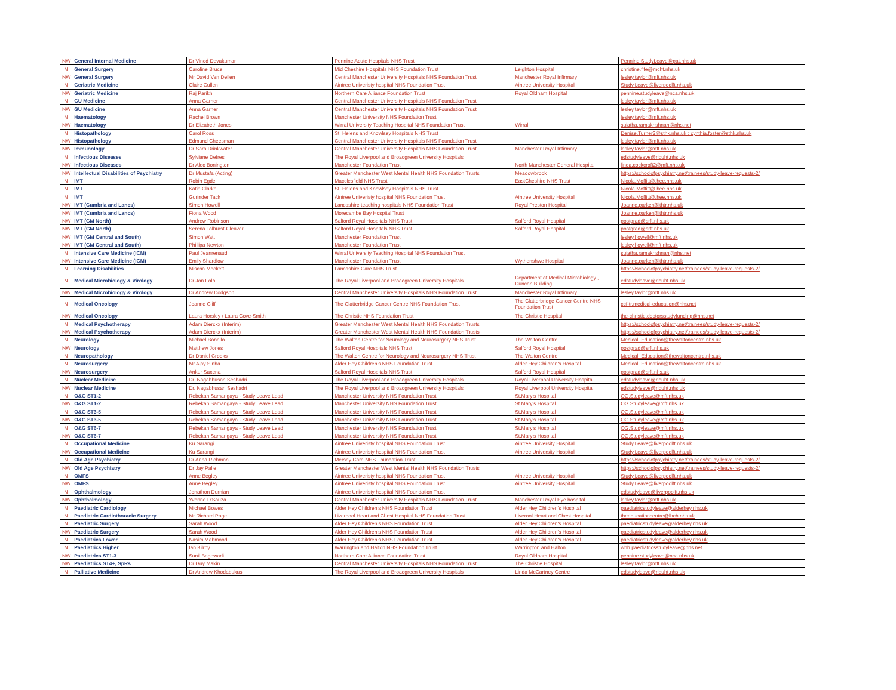| NW | General Internal Medicine | Dr Vinod Devakumar | Pennine Acute Hospitals NHS Trust | | Pennine.StudyLeave@pat.nhs.uk |
| M | General Surgery | Caroline Bruce | Mid Cheshire Hospitals NHS Foundation Trust | Leighton Hospital | christine.fife@mcht.nhs.uk |
| NW | General Surgery | Mr David Van Dellen | Central Manchester University Hospitals NHS Foundation Trust | Manchester Royal Infirmary | lesley.taylor@mft.nhs.uk |
| M | Geriatric Medicine | Claire Cullen | Aintree Univeristy hospital NHS Foundation Trust | Aintree University Hospital | Study.Leave@liverpoolft.nhs.uk |
| NW | Geriatric Medicine | Raj Parikh | Northern Care Alliance Foundation Trust | Royal Oldham Hospital | pennine.studyleave@nca.nhs.uk |
| M | GU Medicine | Anna Garner | Central Manchester University Hospitals NHS Foundation Trust | | lesley.taylor@mft.nhs.uk |
| NW | GU Medicine | Anna Garner | Central Manchester University Hospitals NHS Foundation Trust | | lesley.taylor@mft.nhs.uk |
| M | Haematology | Rachel Brown | Manchester University NHS Foundation Trust | | lesley.taylor@mft.nhs.uk |
| NW | Haematology | Dr Elizabeth Jones | Wirral University Teaching Hospital NHS Foundation Trust | Wirral | sujatha.ramakrishnan@nhs.net |
| M | Histopathology | Carol Ross | St. Helens and Knowlsey Hospitals NHS Trust | | Denise.Turner2@sthk.nhs.uk ; cynthia.foster@sthk.nhs.uk |
| NW | Histopathology | Edmund Cheesman | Central Manchester University Hospitals NHS Foundation Trust | | lesley.taylor@mft.nhs.uk |
| NW | Immunology | Dr Sara Drinkwater | Central Manchester University Hospitals NHS Foundation Trust | Manchester Royal Infirmary | lesley.taylor@mft.nhs.uk |
| M | Infectious Diseases | Sylviane Defres | The Royal Liverpool and Broadgreen University Hospitals | | edstudyleave@rlbuht.nhs.uk |
| NW | Infectious Diseases | Dr Alec Bonington | Manchester Foundation Trust | North Manchester General Hospital | linda.cockcroft2@mft.nhs.uk |
| NW | Intellectual Disabilities of Psychiatry | Dr Mustafa (Acting) | Greater Manchester West Mental Health NHS Foundation Trusts | Meadowbrook | https://schoolofpsychiatry.net/trainees/study-leave-requests-2/ |
| M | IMT | Robin Egdell | Macclesfield NHS Trust | EastCheshire NHS Trust | Nicola.Moffitt@.hee.nhs.uk |
| M | IMT | Katie Clarke | St. Helens and Knowlsey Hospitals NHS Trust | | Nicola.Moffitt@.hee.nhs.uk |
| M | IMT | Gurinder Tack | Aintree Univeristy hospital NHS Foundation Trust | Aintree University Hospital | Nicola.Moffitt@.hee.nhs.uk |
| NW | IMT (Cumbria and Lancs) | Simon Howell | Lancashire teaching hospitals NHS Foundation Trust | Royal Preston Hospital | Joanne.parker@lthtr.nhs.uk |
| NW | IMT (Cumbria and Lancs) | Fiona Wood | Morecambe Bay Hospital Trust | | Joanne.parker@lthtr.nhs.uk |
| NW | IMT (GM North) | Andrew Robinson | Salford Royal Hospitals NHS Trust | Salford Royal Hospital | postgrad@srft.nhs.uk |
| NW | IMT (GM North) | Serena Tolhurst-Cleaver | Salford Royal Hospitals NHS Trust | Salford Royal Hospital | postgrad@srft.nhs.uk |
| NW | IMT (GM Central and South) | Simon Watt | Manchester Foundation Trust | | lesley.howell@mft.nhs.uk |
| NW | IMT (GM Central and South) | Phillipa Newton | Manchester Foundation Trust | | lesley.howell@mft.nhs.uk |
| M | Intensive Care Medicine (ICM) | Paul Jeanrenaud | Wirral University Teaching Hospital NHS Foundation Trust | | sujatha.ramakrishnan@nhs.net |
| NW | Intensive Care Medicine (ICM) | Emily Shardlow | Manchester Foundation Trust | Wythenshwe Hospital | Joanne.parker@lthtr.nhs.uk |
| M | Learning Disabilities | Mischa Mockett | Lancashire Care NHS Trust | | https://schoolofpsychiatry.net/trainees/study-leave-requests-2/ |
| M | Medical Microbiology & Virology | Dr Jon Folb | The Royal Liverpool and Broadgreen University Hospitals | Department of Medical Microbiology , Duncan Building | edstudyleave@rlbuht.nhs.uk |
| NW | Medical Microbiology & Virology | Dr Andrew Dodgson | Central Manchester University Hospitals NHS Foundation Trust | Manchester Royal Infirmary | lesley.taylor@mft.nhs.uk |
| M | Medical Oncology | Joanne Cliff | The Clatterbridge Cancer Centre NHS Foundation Trust | The Clatterbridge Cancer Centre NHS Foundation Trust | ccf-tr.medical-education@nhs.net |
| NW | Medical Oncology | Laura Horsley / Laura Cove-Smith | The Christie NHS Foundation Trust | The Christie Hospital | the-christie.doctorsstudyfunding@nhs.net |
| M | Medical Psychotherapy | Adam Dierckx (Interim) | Greater Manchester West Mental Health NHS Foundation Trusts | | https://schoolofpsychiatry.net/trainees/study-leave-requests-2/ |
| NW | Medical Psychotherapy | Adam Dierckx (Interim) | Greater Manchester West Mental Health NHS Foundation Trusts | | https://schoolofpsychiatry.net/trainees/study-leave-requests-2/ |
| M | Neurology | Michael Bonello | The Walton Centre for Neurology and Neurosurgery NHS Trust | The Walton Centre | Medical_Education@thewaltoncentre.nhs.uk |
| NW | Neurology | Matthew Jones | Salford Royal Hospitals NHS Trust | Salford Royal Hospital | postgrad@srft.nhs.uk |
| M | Neuropathology | Dr Daniel Crooks | The Walton Centre for Neurology and Neurosurgery NHS Trust | The Walton Centre | Medical_Education@thewaltoncentre.nhs.uk |
| M | Neurosurgery | Mr Ajay Sinha | Alder Hey Children's NHS Foundation Trust | Alder Hey Children's Hospital | Medical_Education@thewaltoncentre.nhs.uk |
| NW | Neurosurgery | Ankur Saxena | Salford Royal Hospitals NHS Trust | Salford Royal Hospital | postgrad@srft.nhs.uk |
| M | Nuclear Medicine | Dr. Nagabhusan Seshadri | The Royal Liverpool and Broadgreen University Hospitals | Royal Liverpool University Hospital | edstudyleave@rlbuht.nhs.uk |
| NW | Nuclear Medicine | Dr. Nagabhusan Seshadri | The Royal Liverpool and Broadgreen University Hospitals | Royal Liverpool University Hospital | edstudyleave@rlbuht.nhs.uk |
| M | O&G ST1-2 | Rebekah Samangaya - Study Leave Lead | Manchester University NHS Foundation Trust | St.Mary's Hospital | OG.Studyleave@mft.nhs.uk |
| NW | O&G ST1-2 | Rebekah Samangaya - Study Leave Lead | Manchester University NHS Foundation Trust | St.Mary's Hospital | OG.Studyleave@mft.nhs.uk |
| M | O&G ST3-5 | Rebekah Samangaya - Study Leave Lead | Manchester University NHS Foundation Trust | St.Mary's Hospital | OG.Studyleave@mft.nhs.uk |
| NW | O&G ST3-5 | Rebekah Samangaya - Study Leave Lead | Manchester University NHS Foundation Trust | St.Mary's Hospital | OG.Studyleave@mft.nhs.uk |
| M | O&G ST6-7 | Rebekah Samangaya - Study Leave Lead | Manchester University NHS Foundation Trust | St.Mary's Hospital | OG.Studyleave@mft.nhs.uk |
| NW | O&G ST6-7 | Rebekah Samangaya - Study Leave Lead | Manchester University NHS Foundation Trust | St.Mary's Hospital | OG.Studyleave@mft.nhs.uk |
| M | Occupational Medicine | Ku Sarangi | Aintree Univeristy hospital NHS Foundation Trust | Aintree University Hospital | Study.Leave@liverpoolft.nhs.uk |
| NW | Occupational Medicine | Ku Sarangi | Aintree Univeristy hospital NHS Foundation Trust | Aintree University Hospital | Study.Leave@liverpoolft.nhs.uk |
| M | Old Age Psychiatry | Dr Anna Richman | Mersey Care NHS Foundation Trust | | https://schoolofpsychiatry.net/trainees/study-leave-requests-2/ |
| NW | Old Age Psychiatry | Dr Jay Palle | Greater Manchester West Mental Health NHS Foundation Trusts | | https://schoolofpsychiatry.net/trainees/study-leave-requests-2/ |
| M | OMFS | Anne Begley | Aintree Univeristy hospital NHS Foundation Trust | Aintree University Hospital | Study.Leave@liverpoolft.nhs.uk |
| NW | OMFS | Anne Begley | Aintree Univeristy hospital NHS Foundation Trust | Aintree University Hospital | Study.Leave@liverpoolft.nhs.uk |
| M | Ophthalmology | Jonathon Durnian | Aintree Univeristy hospital NHS Foundation Trust | | edstudyleave@liverpoolft.nhs.uk |
| NW | Ophthalmology | Yvonne D'Souza | Central Manchester University Hospitals NHS Foundation Trust | Manchester Royal Eye hospital | lesley.taylor@mft.nhs.uk |
| M | Paediatric Cardiology | Michael Bowes | Alder Hey Children's NHS Foundation Trust | Alder Hey Children's Hospital | paediatricstudyleave@alderhey.nhs.uk |
| M | Paediatric Cardiothoracic Surgery | Mr Richard Page | Liverpool Heart and Chest Hospital NHS Foundation Trust | Liverool Heart and Chest Hospital | theeducationcentre@lhch.nhs.uk |
| M | Paediatric Surgery | Sarah Wood | Alder Hey Children's NHS Foundation Trust | Alder Hey Children's Hospital | paediatricstudyleave@alderhey.nhs.uk |
| NW | Paediatric Surgery | Sarah Wood | Alder Hey Children's NHS Foundation Trust | Alder Hey Children's Hospital | paediatricstudyleave@alderhey.nhs.uk |
| M | Paediatrics Lower | Nasim Mahmood | Alder Hey Children's NHS Foundation Trust | Alder Hey Children's Hospital | paediatricstudyleave@alderhey.nhs.uk |
| M | Paediatrics Higher | Ian Kilroy | Warrington and Halton NHS Foundation Trust | Warrington and Halton | whh.paediatricsstudyleave@nhs.net |
| NW | Paediatrics ST1-3 | Sunil Bagewadi | Northern Care Alliance Foundation Trust | Royal Oldham Hospital | pennine.studyleave@nca.nhs.uk |
| NW | Paediatrics ST4+, SpRs | Dr Guy Makin | Central Manchester University Hospitals NHS Foundation Trust | The Christie Hospital | lesley.taylor@mft.nhs.uk |
| M | Palliative Medicine | Dr Andrew Khodabukus | The Royal Liverpool and Broadgreen University Hospitals | Linda McCartney Centre | edstudyleave@rlbuht.nhs.uk |